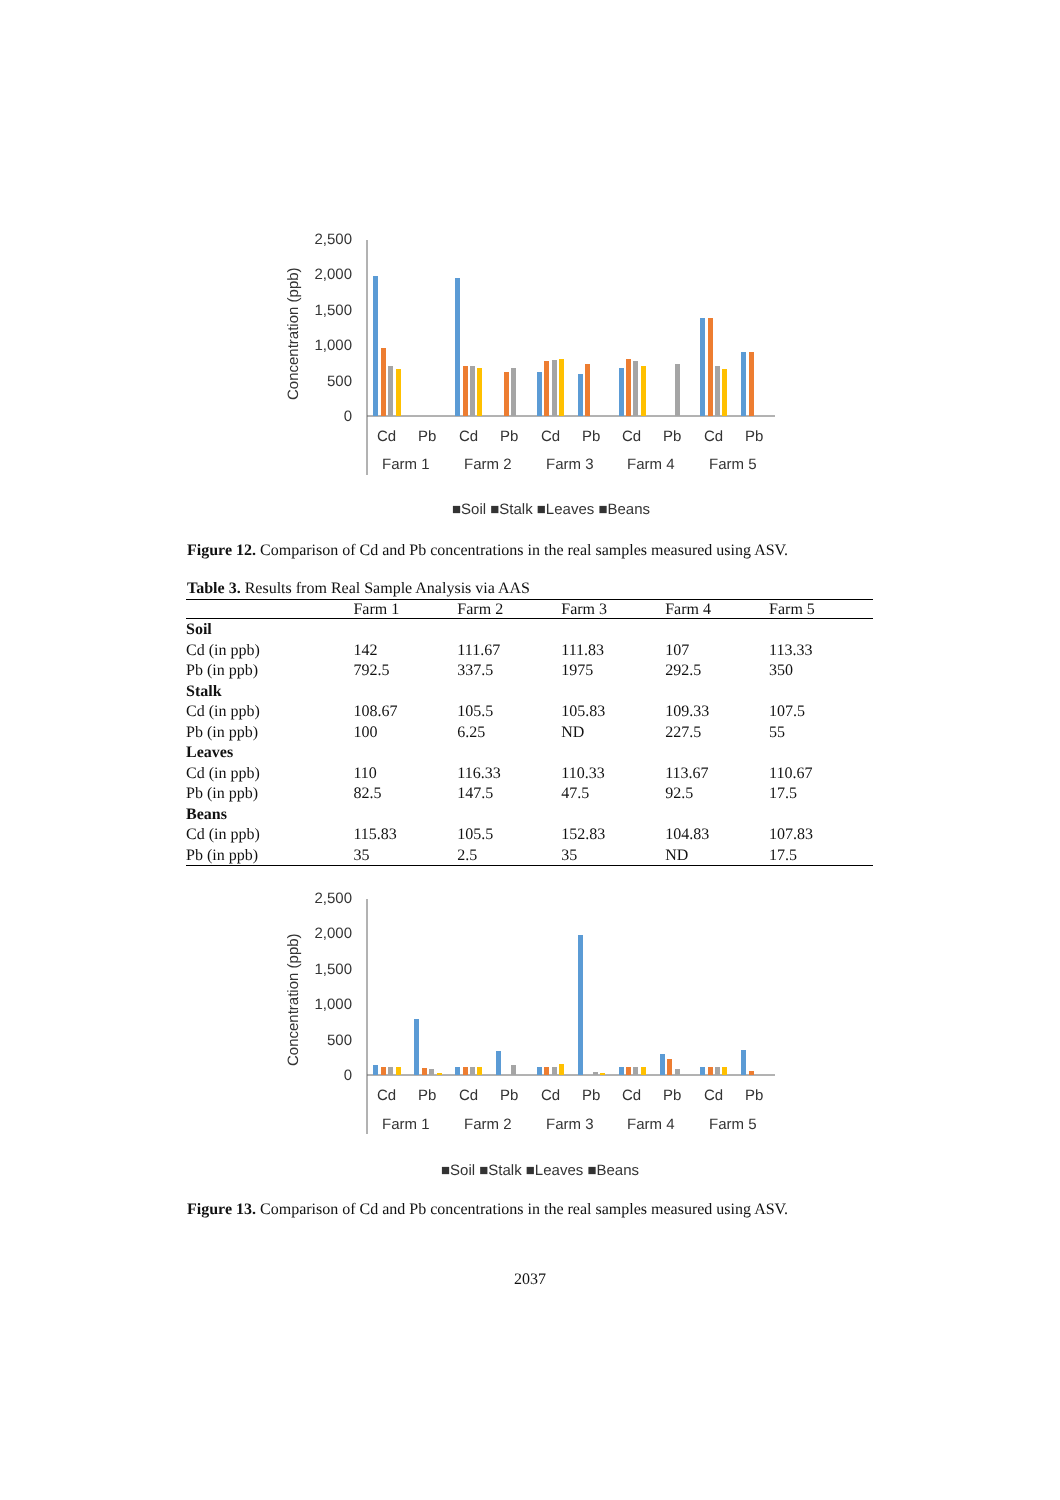Concentration (ppb)
2,500
2,000
1,500
1,000
500
0
Cd
Pb
Cd
Pb
Cd
Pb
Cd
Pb
Cd
Pb
Farm 1
Farm 2
Farm 3
Farm 4
Farm 5
■Soil ■Stalk ■Leaves ■Beans
Figure 12. Comparison of Cd and Pb concentrations in the real samples measured using ASV.
Table 3. Results from Real Sample Analysis via AAS
| | Farm 1 | Farm 2 | Farm 3 | Farm 4 | Farm 5 |
| --- | --- | --- | --- | --- | --- |
| Soil | | | | | |
| Cd (in ppb) | 142 | 111.67 | 111.83 | 107 | 113.33 |
| Pb (in ppb) | 792.5 | 337.5 | 1975 | 292.5 | 350 |
| Stalk | | | | | |
| Cd (in ppb) | 108.67 | 105.5 | 105.83 | 109.33 | 107.5 |
| Pb (in ppb) | 100 | 6.25 | ND | 227.5 | 55 |
| Leaves | | | | | |
| Cd (in ppb) | 110 | 116.33 | 110.33 | 113.67 | 110.67 |
| Pb (in ppb) | 82.5 | 147.5 | 47.5 | 92.5 | 17.5 |
| Beans | | | | | |
| Cd (in ppb) | 115.83 | 105.5 | 152.83 | 104.83 | 107.83 |
| Pb (in ppb) | 35 | 2.5 | 35 | ND | 17.5 |
Concentration (ppb)
2,500
2,000
1,500
1,000
500
0
Cd
Pb
Cd
Pb
Cd
Pb
Cd
Pb
Cd
Pb
Farm 1
Farm 2
Farm 3
Farm 4
Farm 5
■Soil ■Stalk ■Leaves ■Beans
Figure 13. Comparison of Cd and Pb concentrations in the real samples measured using ASV.
2037